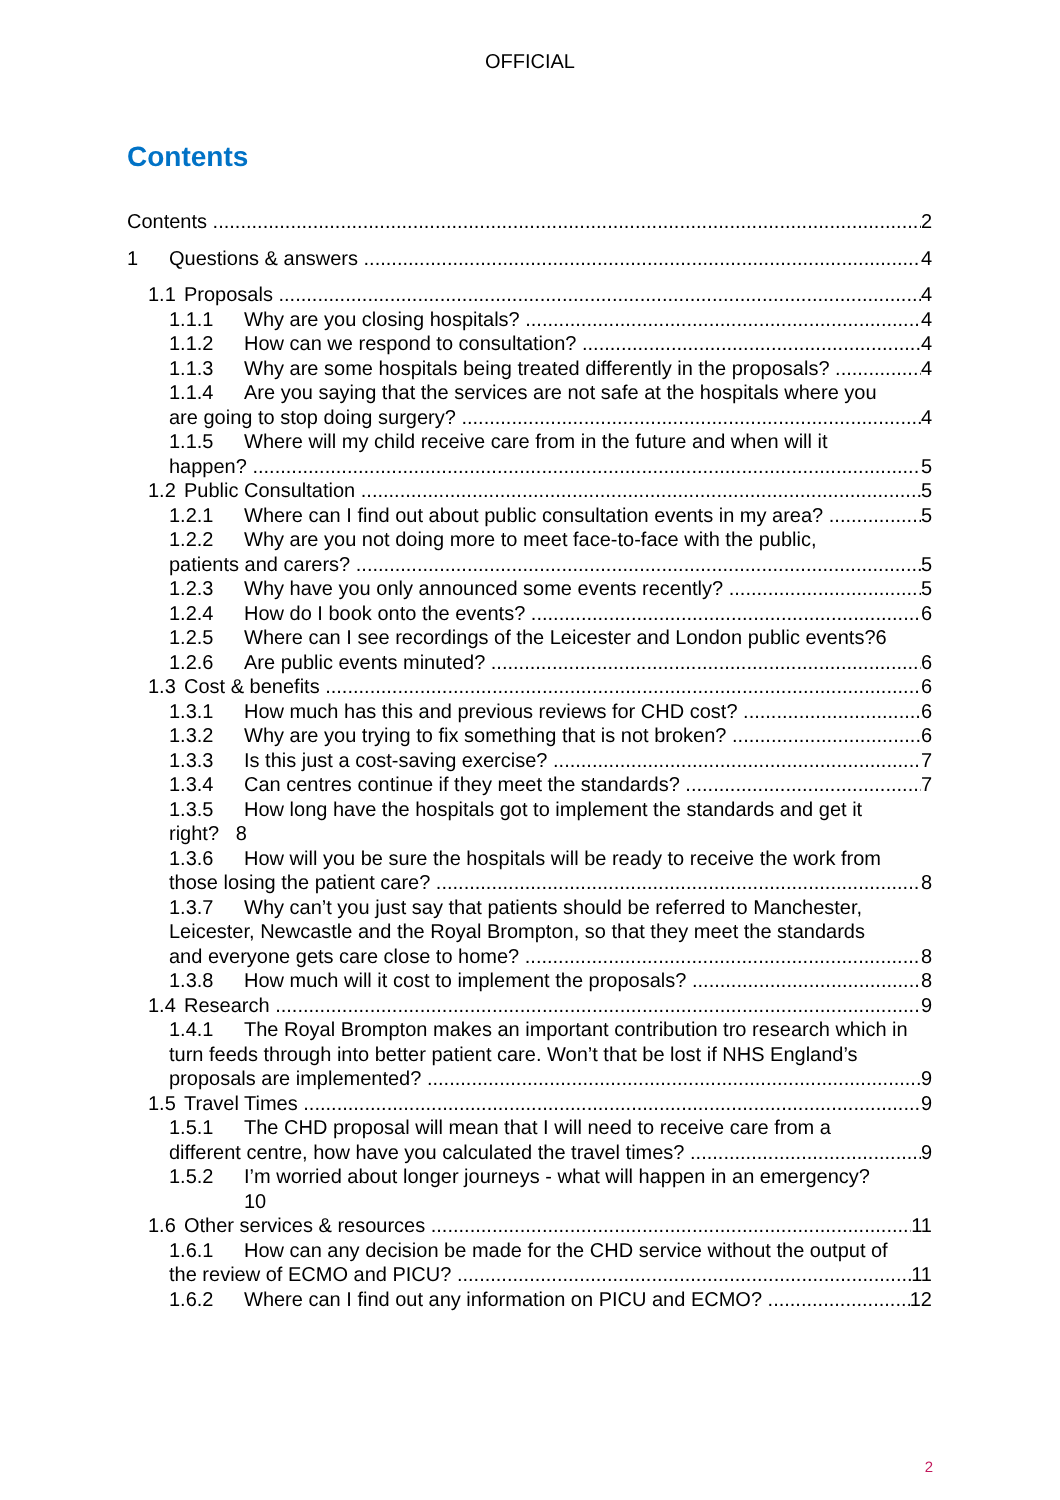OFFICIAL
Contents
Contents 2
1 Questions & answers 4
1.1 Proposals 4
1.1.1 Why are you closing hospitals? 4
1.1.2 How can we respond to consultation? 4
1.1.3 Why are some hospitals being treated differently in the proposals? 4
1.1.4 Are you saying that the services are not safe at the hospitals where you
are going to stop doing surgery? 4
1.1.5 Where will my child receive care from in the future and when will it
happen? 5
1.2 Public Consultation 5
1.2.1 Where can I find out about public consultation events in my area? 5
1.2.2 Why are you not doing more to meet face-to-face with the public,
patients and carers? 5
1.2.3 Why have you only announced some events recently? 5
1.2.4 How do I book onto the events? 6
1.2.5 Where can I see recordings of the Leicester and London public events?6
1.2.6 Are public events minuted? 6
1.3 Cost & benefits 6
1.3.1 How much has this and previous reviews for CHD cost? 6
1.3.2 Why are you trying to fix something that is not broken? 6
1.3.3 Is this just a cost-saving exercise? 7
1.3.4 Can centres continue if they meet the standards? 7
1.3.5 How long have the hospitals got to implement the standards and get it
right? 8
1.3.6 How will you be sure the hospitals will be ready to receive the work from
those losing the patient care? 8
1.3.7 Why can’t you just say that patients should be referred to Manchester, Leicester, Newcastle and the Royal Brompton, so that they meet the standards
and everyone gets care close to home? 8
1.3.8 How much will it cost to implement the proposals? 8
1.4 Research 9
1.4.1 The Royal Brompton makes an important contribution tro research which in turn feeds through into better patient care. Won’t that be lost if NHS England’s
proposals are implemented? 9
1.5 Travel Times 9
1.5.1 The CHD proposal will mean that I will need to receive care from a
different centre, how have you calculated the travel times? 9
1.5.2 I’m worried about longer journeys - what will happen in an emergency?
10
1.6 Other services & resources 11
1.6.1 How can any decision be made for the CHD service without the output of
the review of ECMO and PICU? 11
1.6.2 Where can I find out any information on PICU and ECMO? 12
2